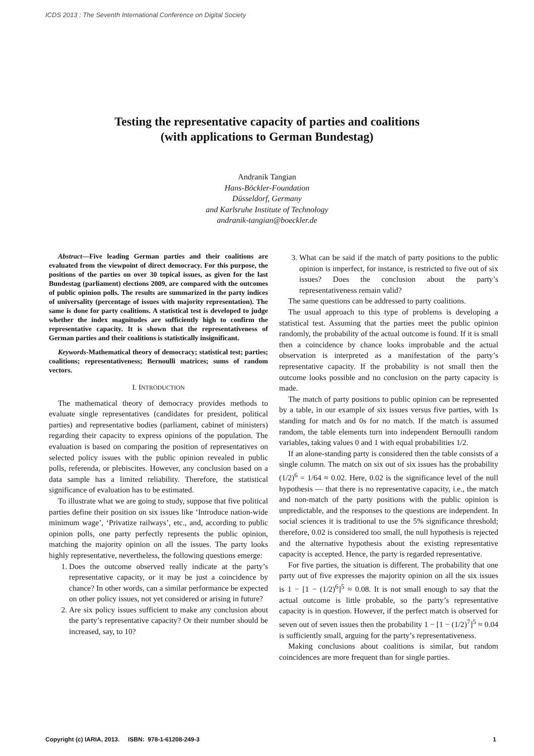ICDS 2013 : The Seventh International Conference on Digital Society
Testing the representative capacity of parties and coalitions
(with applications to German Bundestag)
Andranik Tangian
Hans-Böckler-Foundation
Düsseldorf, Germany
and Karlsruhe Institute of Technology
andranik-tangian@boeckler.de
Abstract—Five leading German parties and their coalitions are evaluated from the viewpoint of direct democracy. For this purpose, the positions of the parties on over 30 topical issues, as given for the last Bundestag (parliament) elections 2009, are compared with the outcomes of public opinion polls. The results are summarized in the party indices of universality (percentage of issues with majority representation). The same is done for party coalitions. A statistical test is developed to judge whether the index magnitudes are sufficiently high to confirm the representative capacity. It is shown that the representativeness of German parties and their coalitions is statistically insignificant.
Keywords-Mathematical theory of democracy; statistical test; parties; coalitions; representativeness; Bernoulli matrices; sums of random vectors.
I. INTRODUCTION
The mathematical theory of democracy provides methods to evaluate single representatives (candidates for president, political parties) and representative bodies (parliament, cabinet of ministers) regarding their capacity to express opinions of the population. The evaluation is based on comparing the position of representatives on selected policy issues with the public opinion revealed in public polls, referenda, or plebiscites. However, any conclusion based on a data sample has a limited reliability. Therefore, the statistical significance of evaluation has to be estimated.
To illustrate what we are going to study, suppose that five political parties define their position on six issues like ‘Introduce nation-wide minimum wage’, ‘Privatize railways’, etc., and, according to public opinion polls, one party perfectly represents the public opinion, matching the majority opinion on all the issues. The party looks highly representative, nevertheless, the following questions emerge:
1. Does the outcome observed really indicate at the party’s representative capacity, or it may be just a coincidence by chance? In other words, can a similar performance be expected on other policy issues, not yet considered or arising in future?
2. Are six policy issues sufficient to make any conclusion about the party’s representative capacity? Or their number should be increased, say, to 10?
3. What can be said if the match of party positions to the public opinion is imperfect, for instance, is restricted to five out of six issues? Does the conclusion about the party’s representativeness remain valid?
The same questions can be addressed to party coalitions.
The usual approach to this type of problems is developing a statistical test. Assuming that the parties meet the public opinion randomly, the probability of the actual outcome is found. If it is small then a coincidence by chance looks improbable and the actual observation is interpreted as a manifestation of the party’s representative capacity. If the probability is not small then the outcome looks possible and no conclusion on the party capacity is made.
The match of party positions to public opinion can be represented by a table, in our example of six issues versus five parties, with 1s standing for match and 0s for no match. If the match is assumed random, the table elements turn into independent Bernoulli random variables, taking values 0 and 1 with equal probabilities 1/2.
If an alone-standing party is considered then the table consists of a single column. The match on six out of six issues has the probability (1/2)<sup>6</sup> = 1/64 ≈ 0.02. Here, 0.02 is the significance level of the null hypothesis — that there is no representative capacity, i.e., the match and non-match of the party positions with the public opinion is unpredictable, and the responses to the questions are independent. In social sciences it is traditional to use the 5% significance threshold; therefore, 0.02 is considered too small, the null hypothesis is rejected and the alternative hypothesis about the existing representative capacity is accepted. Hence, the party is regarded representative.
For five parties, the situation is different. The probability that one party out of five expresses the majority opinion on all the six issues is 1 − [1 − (1/2)<sup>6</sup>]<sup>5</sup> ≈ 0.08. It is not small enough to say that the actual outcome is little probable, so the party’s representative capacity is in question. However, if the perfect match is observed for seven out of seven issues then the probability 1 − [1 − (1/2)<sup>7</sup>]<sup>5</sup> ≈ 0.04 is sufficiently small, arguing for the party’s representativeness.
Making conclusions about coalitions is similar, but random coincidences are more frequent than for single parties.
Copyright (c) IARIA, 2013. ISBN: 978-1-61208-249-3 1